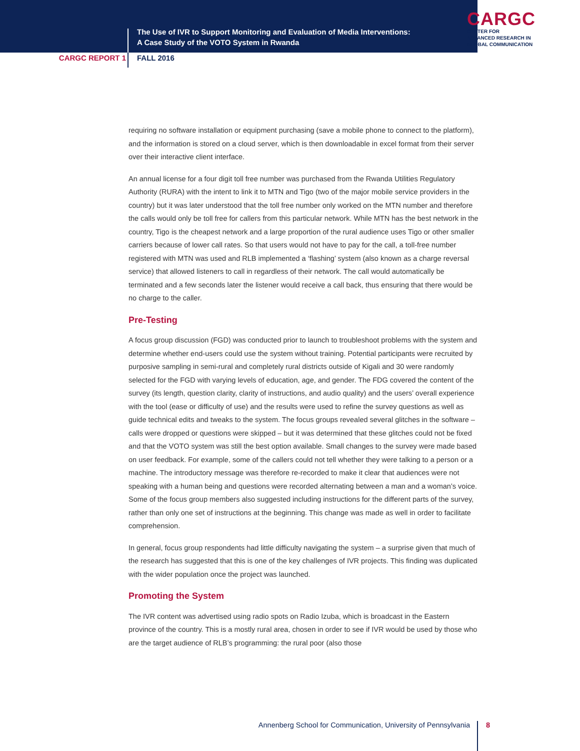The Use of IVR to Support Monitoring and Evaluation of Media Interventions:
A Case Study of the VOTO System in Rwanda
CARGC
CENTER FOR
ADVANCED RESEARCH IN
GLOBAL COMMUNICATION
CARGC REPORT 1 FALL 2016
requiring no software installation or equipment purchasing (save a mobile phone to connect to the platform), and the information is stored on a cloud server, which is then downloadable in excel format from their server over their interactive client interface.
An annual license for a four digit toll free number was purchased from the Rwanda Utilities Regulatory Authority (RURA) with the intent to link it to MTN and Tigo (two of the major mobile service providers in the country) but it was later understood that the toll free number only worked on the MTN number and therefore the calls would only be toll free for callers from this particular network. While MTN has the best network in the country, Tigo is the cheapest network and a large proportion of the rural audience uses Tigo or other smaller carriers because of lower call rates. So that users would not have to pay for the call, a toll-free number registered with MTN was used and RLB implemented a ‘flashing’ system (also known as a charge reversal service) that allowed listeners to call in regardless of their network. The call would automatically be terminated and a few seconds later the listener would receive a call back, thus ensuring that there would be no charge to the caller.
Pre-Testing
A focus group discussion (FGD) was conducted prior to launch to troubleshoot problems with the system and determine whether end-users could use the system without training. Potential participants were recruited by purposive sampling in semi-rural and completely rural districts outside of Kigali and 30 were randomly selected for the FGD with varying levels of education, age, and gender. The FDG covered the content of the survey (its length, question clarity, clarity of instructions, and audio quality) and the users’ overall experience with the tool (ease or difficulty of use) and the results were used to refine the survey questions as well as guide technical edits and tweaks to the system. The focus groups revealed several glitches in the software – calls were dropped or questions were skipped – but it was determined that these glitches could not be fixed and that the VOTO system was still the best option available. Small changes to the survey were made based on user feedback. For example, some of the callers could not tell whether they were talking to a person or a machine. The introductory message was therefore re-recorded to make it clear that audiences were not speaking with a human being and questions were recorded alternating between a man and a woman’s voice. Some of the focus group members also suggested including instructions for the different parts of the survey, rather than only one set of instructions at the beginning. This change was made as well in order to facilitate comprehension.
In general, focus group respondents had little difficulty navigating the system – a surprise given that much of the research has suggested that this is one of the key challenges of IVR projects. This finding was duplicated with the wider population once the project was launched.
Promoting the System
The IVR content was advertised using radio spots on Radio Izuba, which is broadcast in the Eastern province of the country. This is a mostly rural area, chosen in order to see if IVR would be used by those who are the target audience of RLB’s programming: the rural poor (also those
Annenberg School for Communication, University of Pennsylvania 8